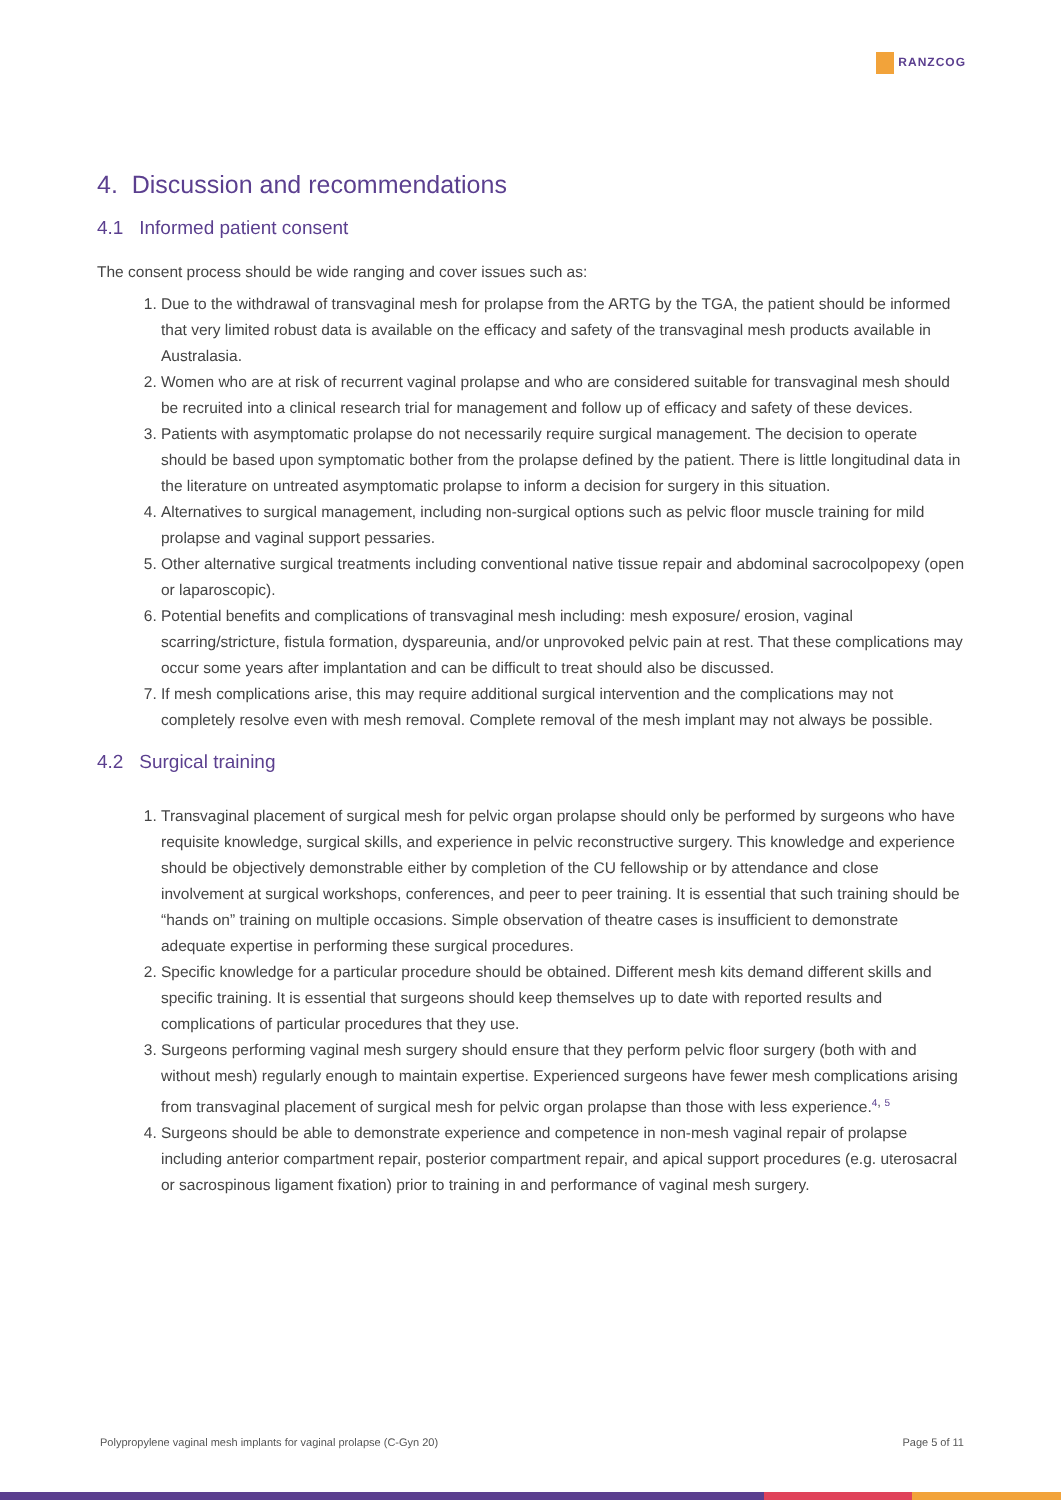RANZCOG
4. Discussion and recommendations
4.1 Informed patient consent
The consent process should be wide ranging and cover issues such as:
1. Due to the withdrawal of transvaginal mesh for prolapse from the ARTG by the TGA, the patient should be informed that very limited robust data is available on the efficacy and safety of the transvaginal mesh products available in Australasia.
2. Women who are at risk of recurrent vaginal prolapse and who are considered suitable for transvaginal mesh should be recruited into a clinical research trial for management and follow up of efficacy and safety of these devices.
3. Patients with asymptomatic prolapse do not necessarily require surgical management. The decision to operate should be based upon symptomatic bother from the prolapse defined by the patient. There is little longitudinal data in the literature on untreated asymptomatic prolapse to inform a decision for surgery in this situation.
4. Alternatives to surgical management, including non-surgical options such as pelvic floor muscle training for mild prolapse and vaginal support pessaries.
5. Other alternative surgical treatments including conventional native tissue repair and abdominal sacrocolpopexy (open or laparoscopic).
6. Potential benefits and complications of transvaginal mesh including: mesh exposure/ erosion, vaginal scarring/stricture, fistula formation, dyspareunia, and/or unprovoked pelvic pain at rest. That these complications may occur some years after implantation and can be difficult to treat should also be discussed.
7. If mesh complications arise, this may require additional surgical intervention and the complications may not completely resolve even with mesh removal. Complete removal of the mesh implant may not always be possible.
4.2 Surgical training
1. Transvaginal placement of surgical mesh for pelvic organ prolapse should only be performed by surgeons who have requisite knowledge, surgical skills, and experience in pelvic reconstructive surgery. This knowledge and experience should be objectively demonstrable either by completion of the CU fellowship or by attendance and close involvement at surgical workshops, conferences, and peer to peer training. It is essential that such training should be “hands on” training on multiple occasions. Simple observation of theatre cases is insufficient to demonstrate adequate expertise in performing these surgical procedures.
2. Specific knowledge for a particular procedure should be obtained. Different mesh kits demand different skills and specific training. It is essential that surgeons should keep themselves up to date with reported results and complications of particular procedures that they use.
3. Surgeons performing vaginal mesh surgery should ensure that they perform pelvic floor surgery (both with and without mesh) regularly enough to maintain expertise. Experienced surgeons have fewer mesh complications arising from transvaginal placement of surgical mesh for pelvic organ prolapse than those with less experience.<sup>4, 5</sup>
4. Surgeons should be able to demonstrate experience and competence in non-mesh vaginal repair of prolapse including anterior compartment repair, posterior compartment repair, and apical support procedures (e.g. uterosacral or sacrospinous ligament fixation) prior to training in and performance of vaginal mesh surgery.
Polypropylene vaginal mesh implants for vaginal prolapse (C-Gyn 20) Page 5 of 11